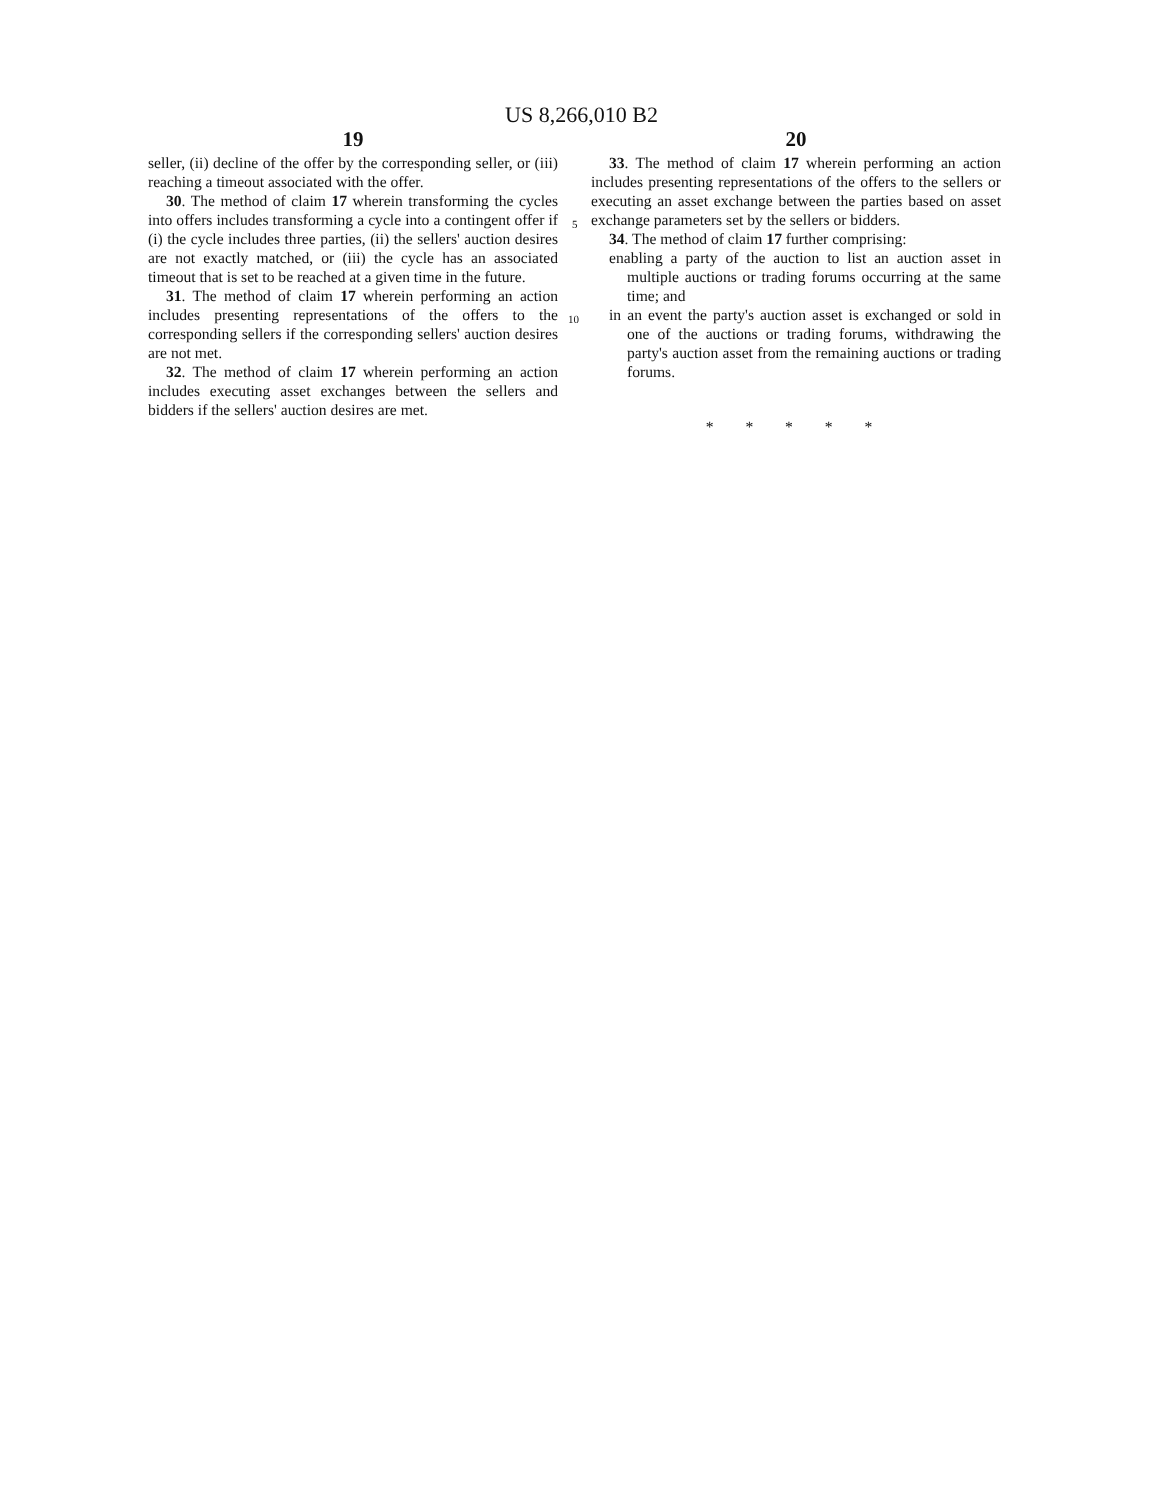US 8,266,010 B2
19
seller, (ii) decline of the offer by the corresponding seller, or (iii) reaching a timeout associated with the offer.
30. The method of claim 17 wherein transforming the cycles into offers includes transforming a cycle into a contingent offer if (i) the cycle includes three parties, (ii) the sellers' auction desires are not exactly matched, or (iii) the cycle has an associated timeout that is set to be reached at a given time in the future.
31. The method of claim 17 wherein performing an action includes presenting representations of the offers to the corresponding sellers if the corresponding sellers' auction desires are not met.
32. The method of claim 17 wherein performing an action includes executing asset exchanges between the sellers and bidders if the sellers' auction desires are met.
5
10
20
33. The method of claim 17 wherein performing an action includes presenting representations of the offers to the sellers or executing an asset exchange between the parties based on asset exchange parameters set by the sellers or bidders.
34. The method of claim 17 further comprising:
enabling a party of the auction to list an auction asset in multiple auctions or trading forums occurring at the same time; and
in an event the party's auction asset is exchanged or sold in one of the auctions or trading forums, withdrawing the party's auction asset from the remaining auctions or trading forums.
* * * * *